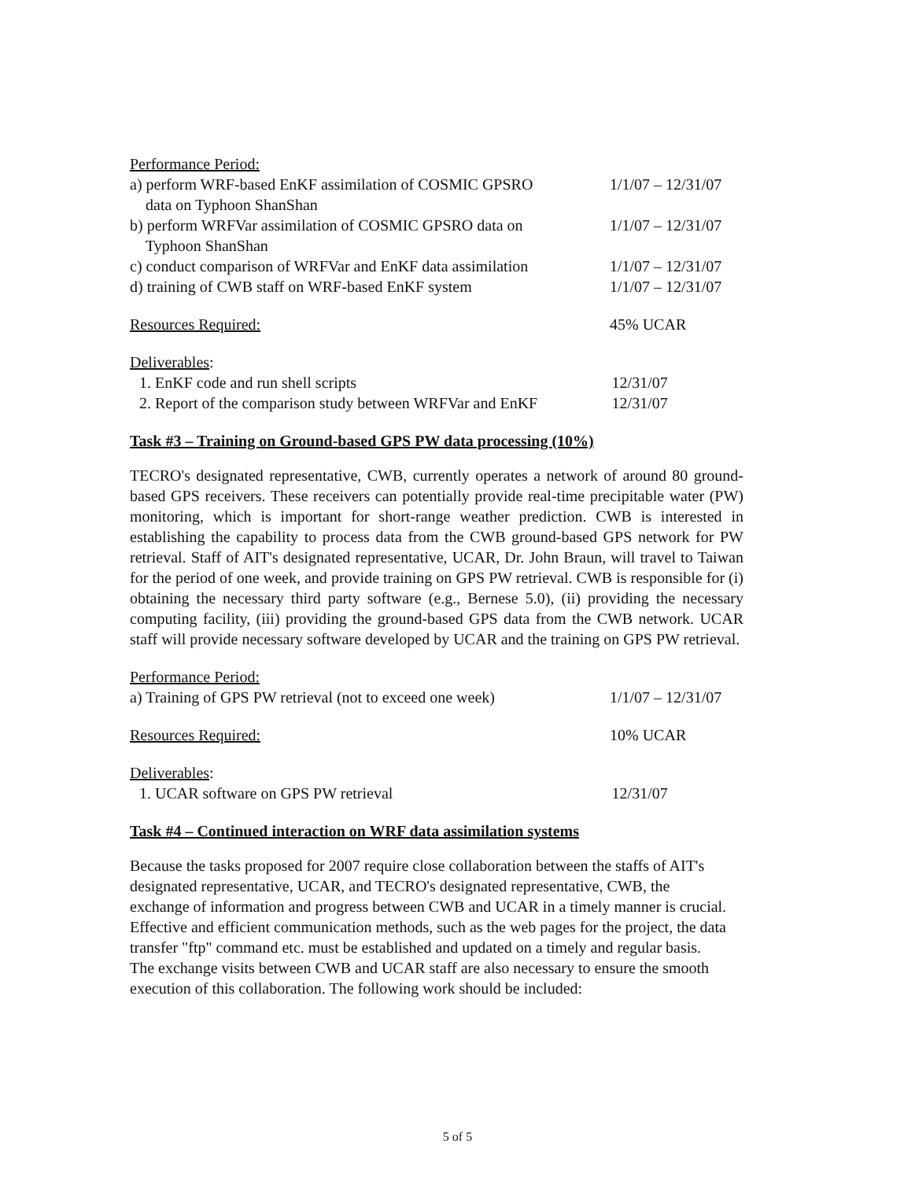Performance Period:
a) perform WRF-based EnKF assimilation of COSMIC GPSRO
data on Typhoon ShanShan
1/1/07 – 12/31/07
b) perform WRFVar assimilation of COSMIC GPSRO data on
Typhoon ShanShan
1/1/07 – 12/31/07
c) conduct comparison of WRFVar and EnKF data assimilation
1/1/07 – 12/31/07
d) training of CWB staff on WRF-based EnKF system 1/1/07 – 12/31/07
Resources Required: 45% UCAR
Deliverables:
1. EnKF code and run shell scripts 12/31/07
2. Report of the comparison study between WRFVar and EnKF
12/31/07
Task #3 – Training on Ground-based GPS PW data processing (10%)
TECRO's designated representative, CWB, currently operates a network of around 80 ground-based GPS receivers. These receivers can potentially provide real-time precipitable water (PW) monitoring, which is important for short-range weather prediction. CWB is interested in establishing the capability to process data from the CWB ground-based GPS network for PW retrieval. Staff of AIT's designated representative, UCAR, Dr. John Braun, will travel to Taiwan for the period of one week, and provide training on GPS PW retrieval. CWB is responsible for (i) obtaining the necessary third party software (e.g., Bernese 5.0), (ii) providing the necessary computing facility, (iii) providing the ground-based GPS data from the CWB network. UCAR staff will provide necessary software developed by UCAR and the training on GPS PW retrieval.
Performance Period:
a) Training of GPS PW retrieval (not to exceed one week)
1/1/07 – 12/31/07
Resources Required: 10% UCAR
Deliverables:
1. UCAR software on GPS PW retrieval 12/31/07
Task #4 – Continued interaction on WRF data assimilation systems
Because the tasks proposed for 2007 require close collaboration between the staffs of AIT's designated representative, UCAR, and TECRO's designated representative, CWB, the exchange of information and progress between CWB and UCAR in a timely manner is crucial. Effective and efficient communication methods, such as the web pages for the project, the data transfer "ftp" command etc. must be established and updated on a timely and regular basis. The exchange visits between CWB and UCAR staff are also necessary to ensure the smooth execution of this collaboration. The following work should be included:
5 of 5